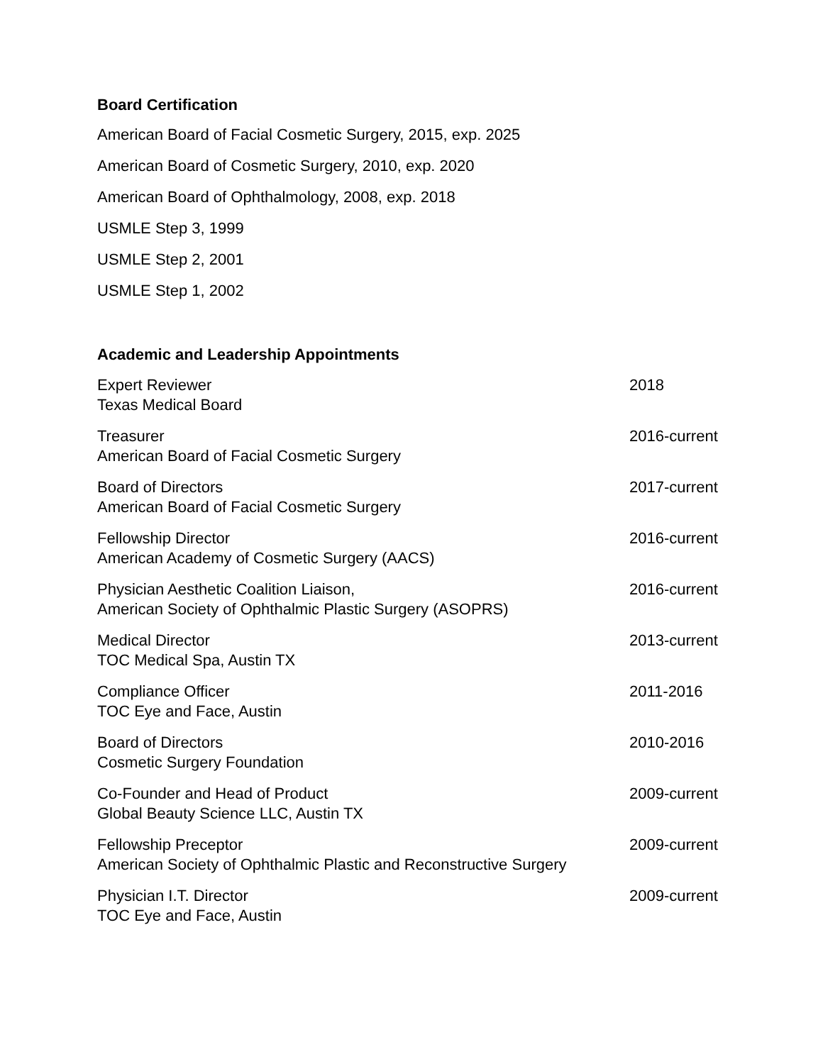Board Certification
American Board of Facial Cosmetic Surgery, 2015, exp. 2025
American Board of Cosmetic Surgery, 2010, exp. 2020
American Board of Ophthalmology, 2008, exp. 2018
USMLE Step 3, 1999
USMLE Step 2, 2001
USMLE Step 1, 2002
Academic and Leadership Appointments
Expert Reviewer
Texas Medical Board
2018
Treasurer
American Board of Facial Cosmetic Surgery
2016-current
Board of Directors
American Board of Facial Cosmetic Surgery
2017-current
Fellowship Director
American Academy of Cosmetic Surgery (AACS)
2016-current
Physician Aesthetic Coalition Liaison,
American Society of Ophthalmic Plastic Surgery (ASOPRS)
2016-current
Medical Director
TOC Medical Spa, Austin TX
2013-current
Compliance Officer
TOC Eye and Face, Austin
2011-2016
Board of Directors
Cosmetic Surgery Foundation
2010-2016
Co-Founder and Head of Product
Global Beauty Science LLC, Austin TX
2009-current
Fellowship Preceptor
American Society of Ophthalmic Plastic and Reconstructive Surgery
2009-current
Physician I.T. Director
TOC Eye and Face, Austin
2009-current